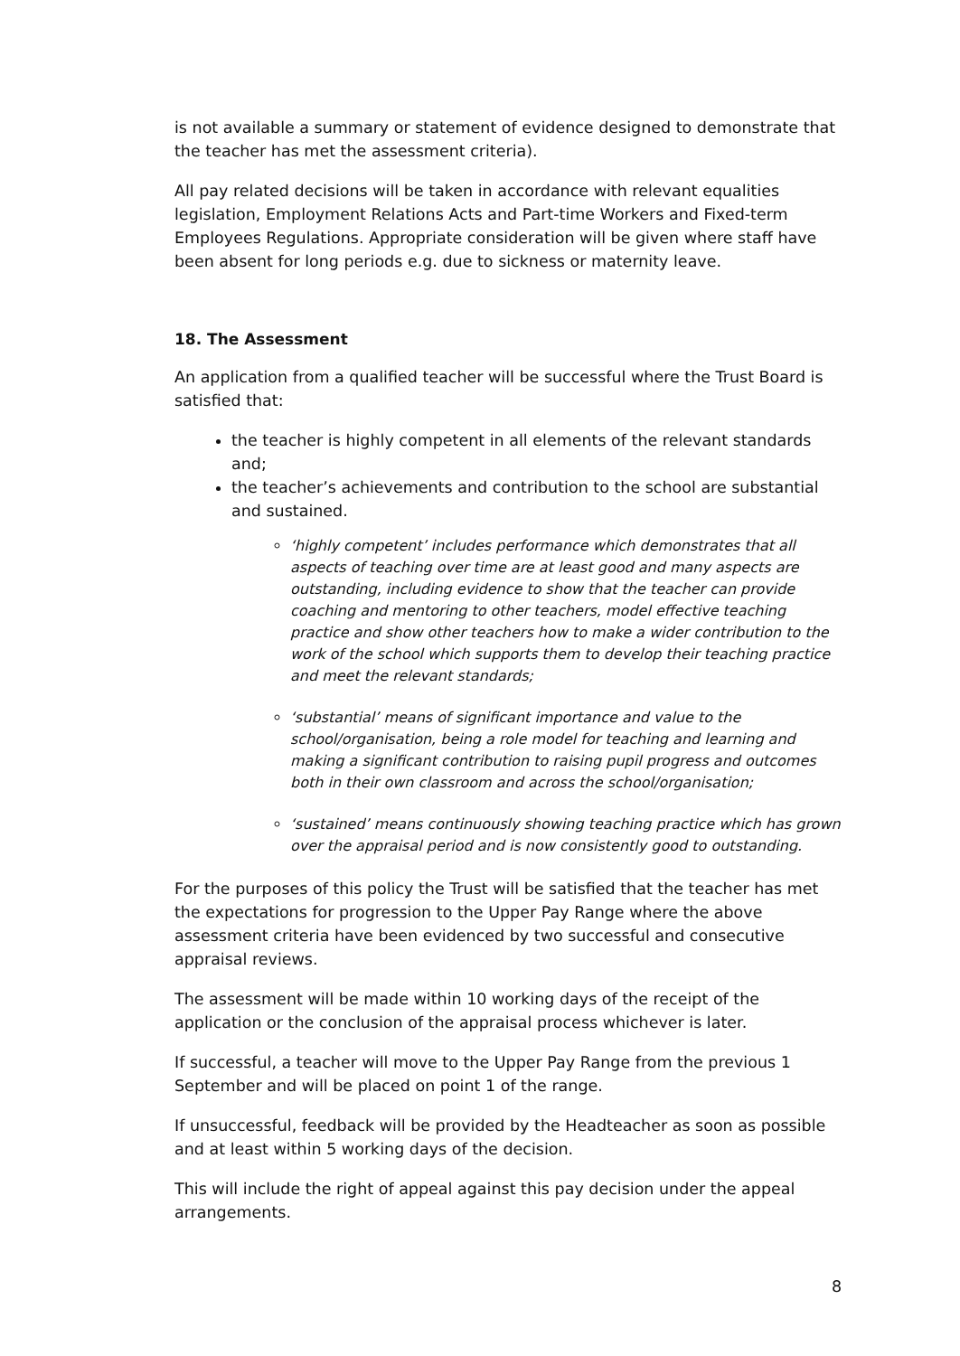is not available a summary or statement of evidence designed to demonstrate that the teacher has met the assessment criteria).
All pay related decisions will be taken in accordance with relevant equalities legislation, Employment Relations Acts and Part-time Workers and Fixed-term Employees Regulations. Appropriate consideration will be given where staff have been absent for long periods e.g. due to sickness or maternity leave.
18. The Assessment
An application from a qualified teacher will be successful where the Trust Board is satisfied that:
the teacher is highly competent in all elements of the relevant standards and;
the teacher’s achievements and contribution to the school are substantial and sustained.
‘highly competent’ includes performance which demonstrates that all aspects of teaching over time are at least good and many aspects are outstanding, including evidence to show that the teacher can provide coaching and mentoring to other teachers, model effective teaching practice and show other teachers how to make a wider contribution to the work of the school which supports them to develop their teaching practice and meet the relevant standards;
‘substantial’ means of significant importance and value to the school/organisation, being a role model for teaching and learning and making a significant contribution to raising pupil progress and outcomes both in their own classroom and across the school/organisation;
‘sustained’ means continuously showing teaching practice which has grown over the appraisal period and is now consistently good to outstanding.
For the purposes of this policy the Trust will be satisfied that the teacher has met the expectations for progression to the Upper Pay Range where the above assessment criteria have been evidenced by two successful and consecutive appraisal reviews.
The assessment will be made within 10 working days of the receipt of the application or the conclusion of the appraisal process whichever is later.
If successful, a teacher will move to the Upper Pay Range from the previous 1 September and will be placed on point 1 of the range.
If unsuccessful, feedback will be provided by the Headteacher as soon as possible and at least within 5 working days of the decision.
This will include the right of appeal against this pay decision under the appeal arrangements.
8